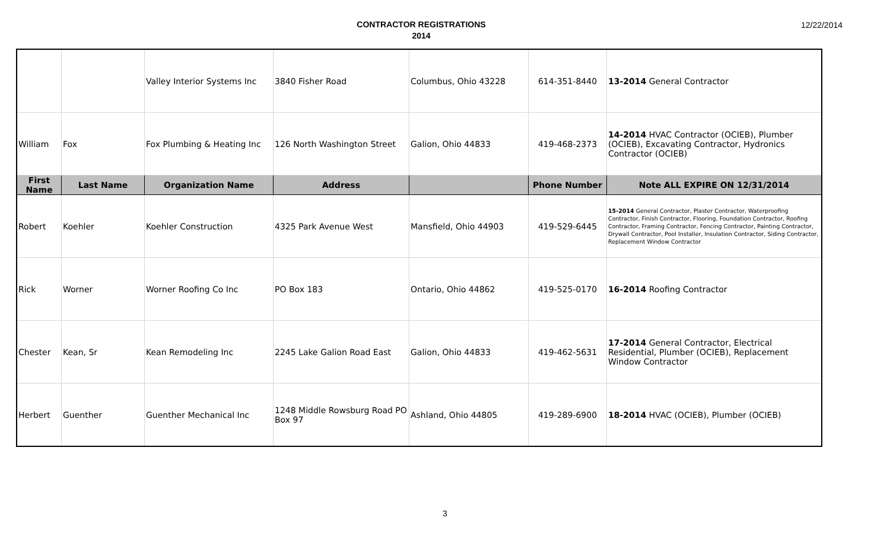CONTRACTOR REGISTRATIONS
2014
12/22/2014
| | | Valley Interior Systems Inc | 3840 Fisher Road | Columbus, Ohio 43228 | 614-351-8440 | 13-2014 General Contractor |
| William | Fox | Fox Plumbing & Heating Inc | 126 North Washington Street | Galion, Ohio 44833 | 419-468-2373 | 14-2014 HVAC Contractor (OCIEB), Plumber (OCIEB), Excavating Contractor, Hydronics Contractor (OCIEB) |
| First Name | Last Name | Organization Name | Address | | Phone Number | Note ALL EXPIRE ON 12/31/2014 |
| Robert | Koehler | Koehler Construction | 4325 Park Avenue West | Mansfield, Ohio 44903 | 419-529-6445 | 15-2014 General Contractor, Plaster Contractor, Waterproofing Contractor, Finish Contractor, Flooring, Foundation Contractor, Roofing Contractor, Framing Contractor, Fencing Contractor, Painting Contractor, Drywall Contractor, Pool Installer, Insulation Contractor, Siding Contractor, Replacement Window Contractor |
| Rick | Worner | Worner Roofing Co Inc | PO Box 183 | Ontario, Ohio 44862 | 419-525-0170 | 16-2014 Roofing Contractor |
| Chester | Kean, Sr | Kean Remodeling Inc | 2245 Lake Galion Road East | Galion, Ohio 44833 | 419-462-5631 | 17-2014 General Contractor, Electrical Residential, Plumber (OCIEB), Replacement Window Contractor |
| Herbert | Guenther | Guenther Mechanical Inc | 1248 Middle Rowsburg Road PO Box 97 | Ashland, Ohio 44805 | 419-289-6900 | 18-2014 HVAC (OCIEB), Plumber (OCIEB) |
3